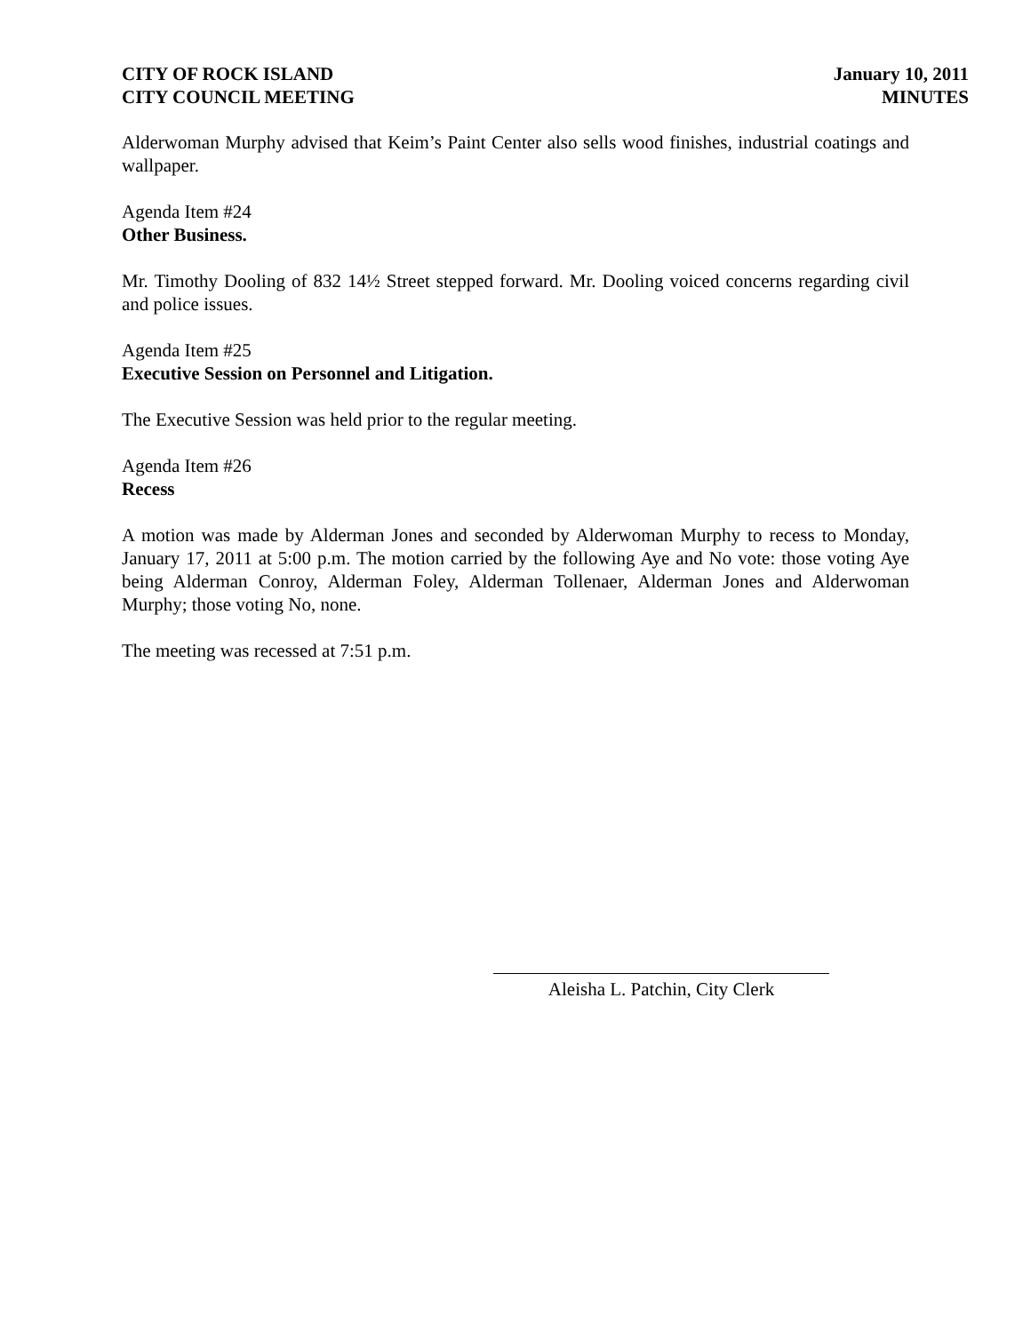CITY OF ROCK ISLAND
CITY COUNCIL MEETING
January 10, 2011
MINUTES
Alderwoman Murphy advised that Keim’s Paint Center also sells wood finishes, industrial coatings and wallpaper.
Agenda Item #24
Other Business.
Mr. Timothy Dooling of 832 14½ Street stepped forward. Mr. Dooling voiced concerns regarding civil and police issues.
Agenda Item #25
Executive Session on Personnel and Litigation.
The Executive Session was held prior to the regular meeting.
Agenda Item #26
Recess
A motion was made by Alderman Jones and seconded by Alderwoman Murphy to recess to Monday, January 17, 2011 at 5:00 p.m. The motion carried by the following Aye and No vote: those voting Aye being Alderman Conroy, Alderman Foley, Alderman Tollenaer, Alderman Jones and Alderwoman Murphy; those voting No, none.
The meeting was recessed at 7:51 p.m.
Aleisha L. Patchin, City Clerk